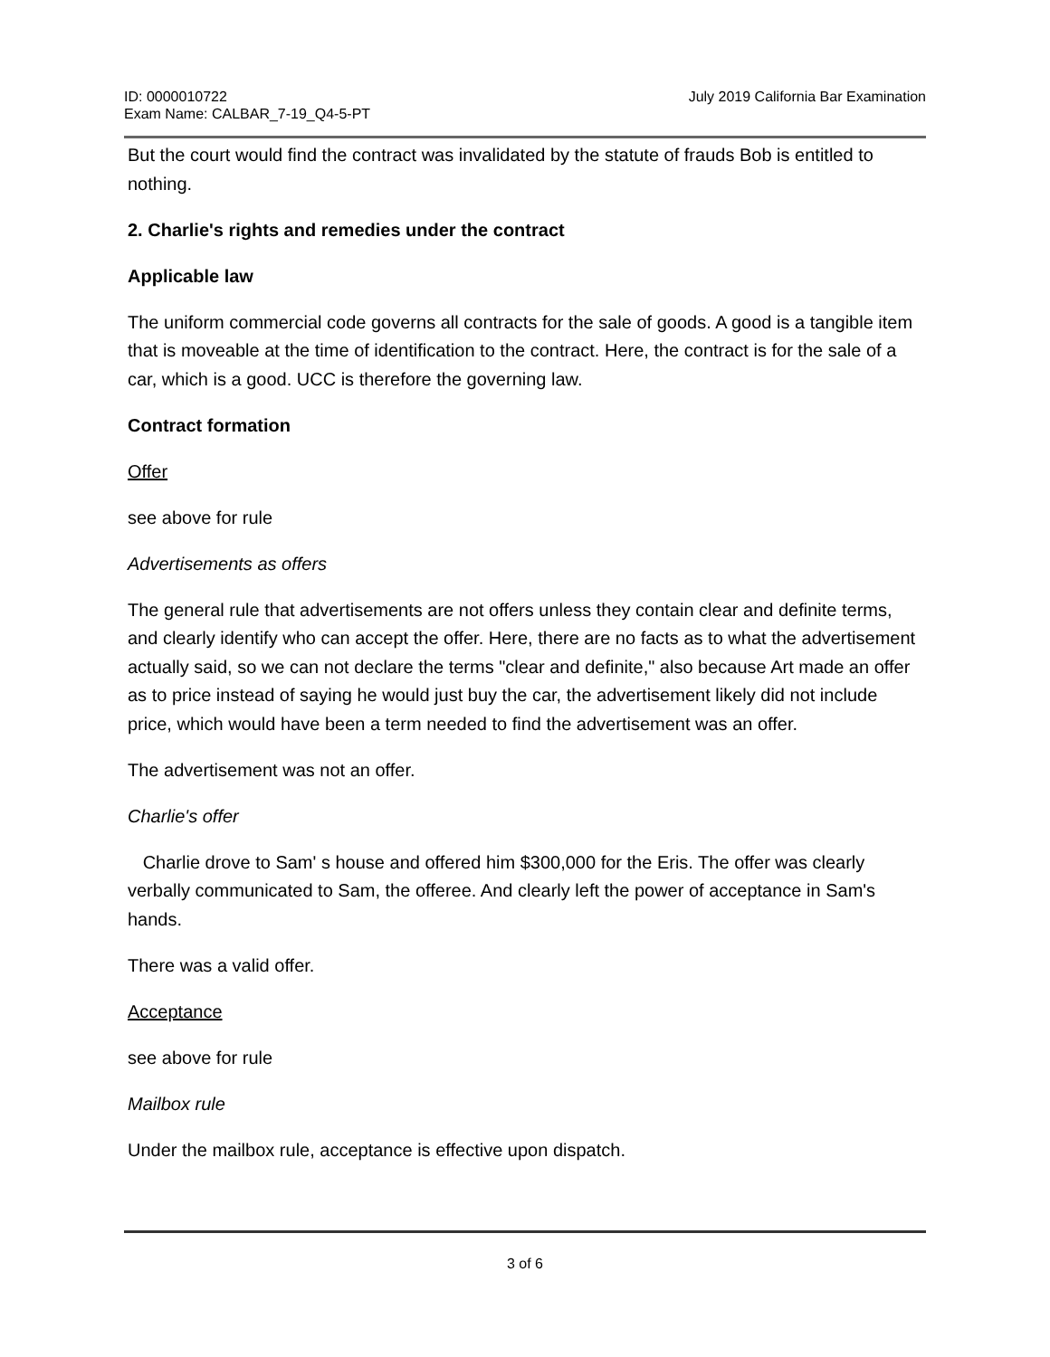ID: 0000010722
Exam Name: CALBAR_7-19_Q4-5-PT
July 2019 California Bar Examination
But the court would find the contract was invalidated by the statute of frauds Bob is entitled to nothing.
2. Charlie's rights and remedies under the contract
Applicable law
The uniform commercial code governs all contracts for the sale of goods. A good is a tangible item that is moveable at the time of identification to the contract. Here, the contract is for the sale of a car, which is a good. UCC is therefore the governing law.
Contract formation
Offer
see above for rule
Advertisements as offers
The general rule that advertisements are not offers unless they contain clear and definite terms, and clearly identify who can accept the offer. Here, there are no facts as to what the advertisement actually said, so we can not declare the terms "clear and definite," also because Art made an offer as to price instead of saying he would just buy the car, the advertisement likely did not include price, which would have been a term needed to find the advertisement was an offer.
The advertisement was not an offer.
Charlie's offer
Charlie drove to Sam' s house and offered him $300,000 for the Eris. The offer was clearly verbally communicated to Sam, the offeree. And clearly left the power of acceptance in Sam's hands.
There was a valid offer.
Acceptance
see above for rule
Mailbox rule
Under the mailbox rule, acceptance is effective upon dispatch.
3 of 6